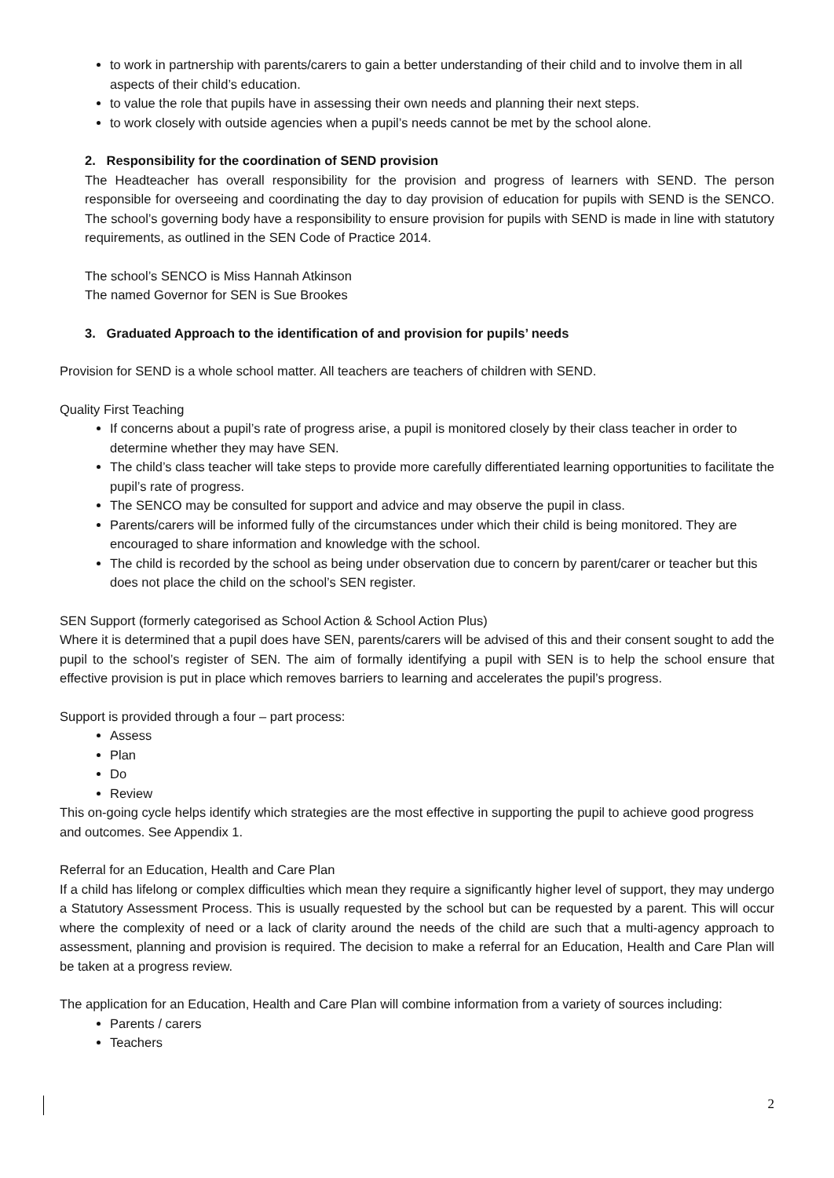to work in partnership with parents/carers to gain a better understanding of their child and to involve them in all aspects of their child’s education.
to value the role that pupils have in assessing their own needs and planning their next steps.
to work closely with outside agencies when a pupil’s needs cannot be met by the school alone.
2. Responsibility for the coordination of SEND provision
The Headteacher has overall responsibility for the provision and progress of learners with SEND. The person responsible for overseeing and coordinating the day to day provision of education for pupils with SEND is the SENCO. The school’s governing body have a responsibility to ensure provision for pupils with SEND is made in line with statutory requirements, as outlined in the SEN Code of Practice 2014.
The school’s SENCO is Miss Hannah Atkinson
The named Governor for SEN is Sue Brookes
3. Graduated Approach to the identification of and provision for pupils’ needs
Provision for SEND is a whole school matter. All teachers are teachers of children with SEND.
Quality First Teaching
If concerns about a pupil’s rate of progress arise, a pupil is monitored closely by their class teacher in order to determine whether they may have SEN.
The child’s class teacher will take steps to provide more carefully differentiated learning opportunities to facilitate the pupil’s rate of progress.
The SENCO may be consulted for support and advice and may observe the pupil in class.
Parents/carers will be informed fully of the circumstances under which their child is being monitored. They are encouraged to share information and knowledge with the school.
The child is recorded by the school as being under observation due to concern by parent/carer or teacher but this does not place the child on the school’s SEN register.
SEN Support (formerly categorised as School Action & School Action Plus)
Where it is determined that a pupil does have SEN, parents/carers will be advised of this and their consent sought to add the pupil to the school’s register of SEN. The aim of formally identifying a pupil with SEN is to help the school ensure that effective provision is put in place which removes barriers to learning and accelerates the pupil’s progress.
Support is provided through a four – part process:
Assess
Plan
Do
Review
This on-going cycle helps identify which strategies are the most effective in supporting the pupil to achieve good progress and outcomes. See Appendix 1.
Referral for an Education, Health and Care Plan
If a child has lifelong or complex difficulties which mean they require a significantly higher level of support, they may undergo a Statutory Assessment Process. This is usually requested by the school but can be requested by a parent. This will occur where the complexity of need or a lack of clarity around the needs of the child are such that a multi-agency approach to assessment, planning and provision is required. The decision to make a referral for an Education, Health and Care Plan will be taken at a progress review.
The application for an Education, Health and Care Plan will combine information from a variety of sources including:
Parents / carers
Teachers
2